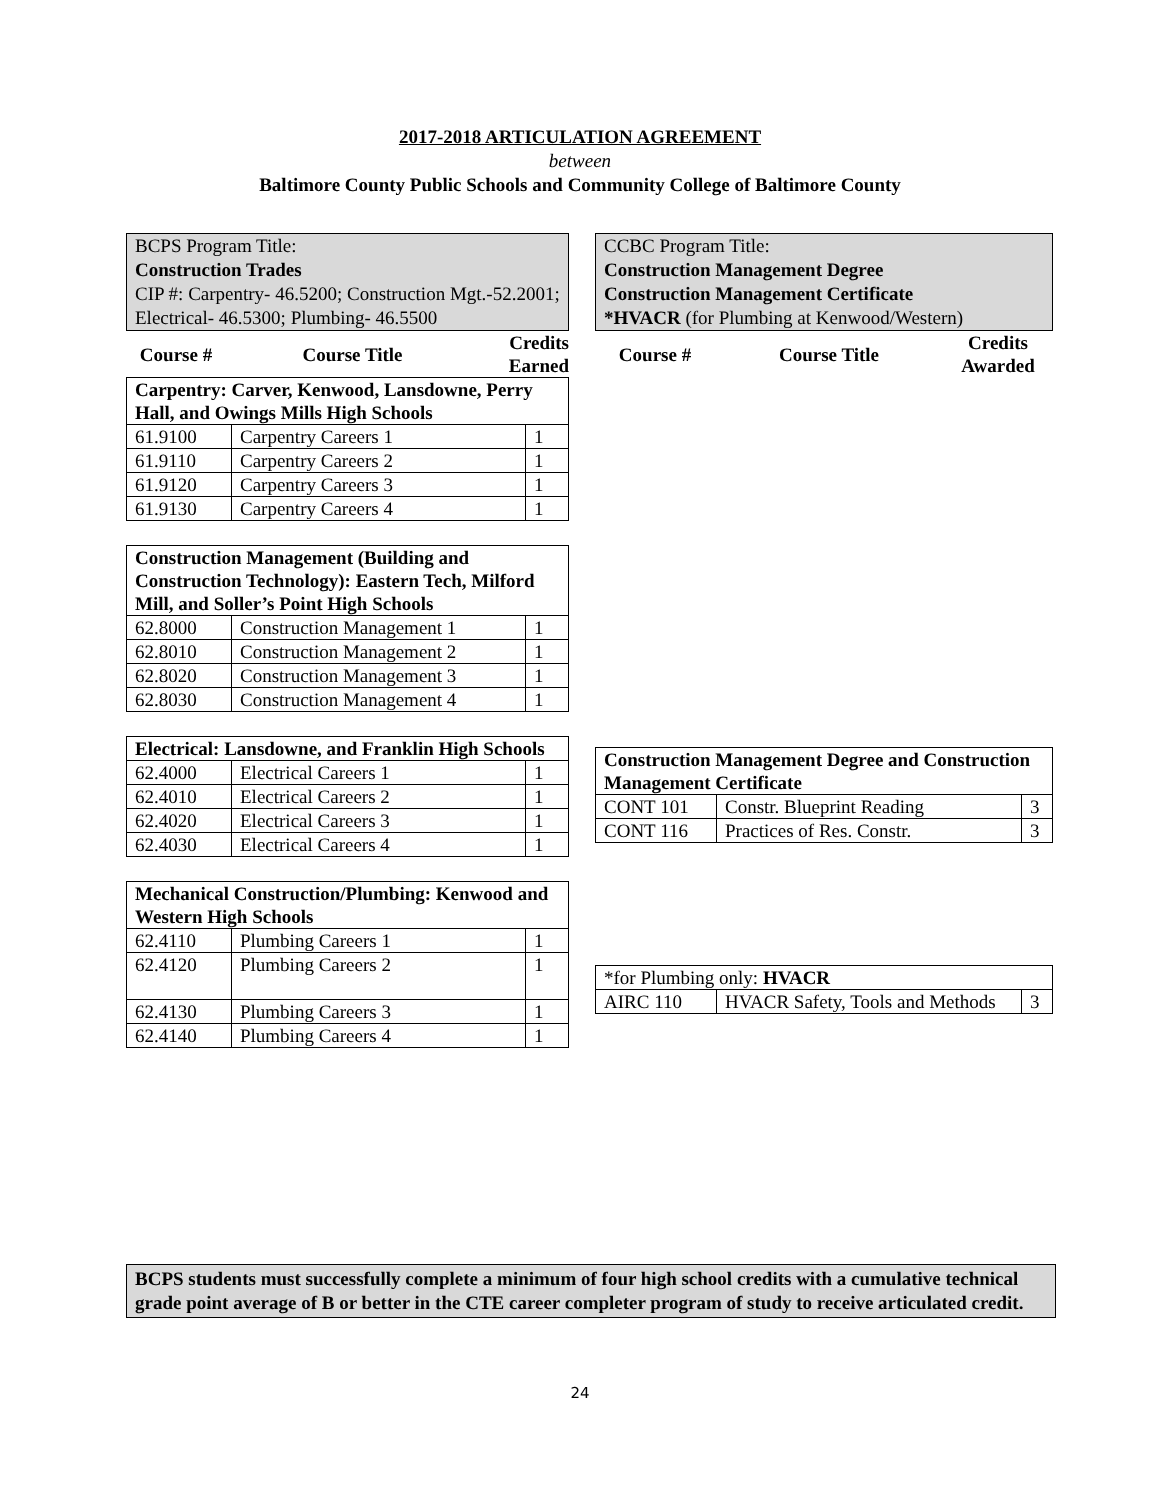2017-2018 ARTICULATION AGREEMENT
between
Baltimore County Public Schools and Community College of Baltimore County
BCPS Program Title:
Construction Trades
CIP #: Carpentry- 46.5200; Construction Mgt.-52.2001; Electrical- 46.5300; Plumbing- 46.5500
| Course # | Course Title | Credits Earned |
| --- | --- | --- |
| Carpentry: Carver, Kenwood, Lansdowne, Perry Hall, and Owings Mills High Schools | | |
| 61.9100 | Carpentry Careers 1 | 1 |
| 61.9110 | Carpentry Careers 2 | 1 |
| 61.9120 | Carpentry Careers 3 | 1 |
| 61.9130 | Carpentry Careers 4 | 1 |
| Construction Management (Building and Construction Technology): Eastern Tech, Milford Mill, and Soller’s Point High Schools | | |
| 62.8000 | Construction Management 1 | 1 |
| 62.8010 | Construction Management 2 | 1 |
| 62.8020 | Construction Management 3 | 1 |
| 62.8030 | Construction Management 4 | 1 |
| Electrical: Lansdowne, and Franklin High Schools | | |
| 62.4000 | Electrical Careers 1 | 1 |
| 62.4010 | Electrical Careers 2 | 1 |
| 62.4020 | Electrical Careers 3 | 1 |
| 62.4030 | Electrical Careers 4 | 1 |
| Mechanical Construction/Plumbing: Kenwood and Western High Schools | | |
| 62.4110 | Plumbing Careers 1 | 1 |
| 62.4120 | Plumbing Careers 2 | 1 |
| 62.4130 | Plumbing Careers 3 | 1 |
| 62.4140 | Plumbing Careers 4 | 1 |
CCBC Program Title:
Construction Management Degree
Construction Management Certificate
*HVACR (for Plumbing at Kenwood/Western)
| Course # | Course Title | Credits Awarded |
| --- | --- | --- |
| Construction Management Degree and Construction Management Certificate | | |
| CONT 101 | Constr. Blueprint Reading | 3 |
| CONT 116 | Practices of Res. Constr. | 3 |
| *for Plumbing only: HVACR | | |
| AIRC 110 | HVACR Safety, Tools and Methods | 3 |
BCPS students must successfully complete a minimum of four high school credits with a cumulative technical grade point average of B or better in the CTE career completer program of study to receive articulated credit.
24